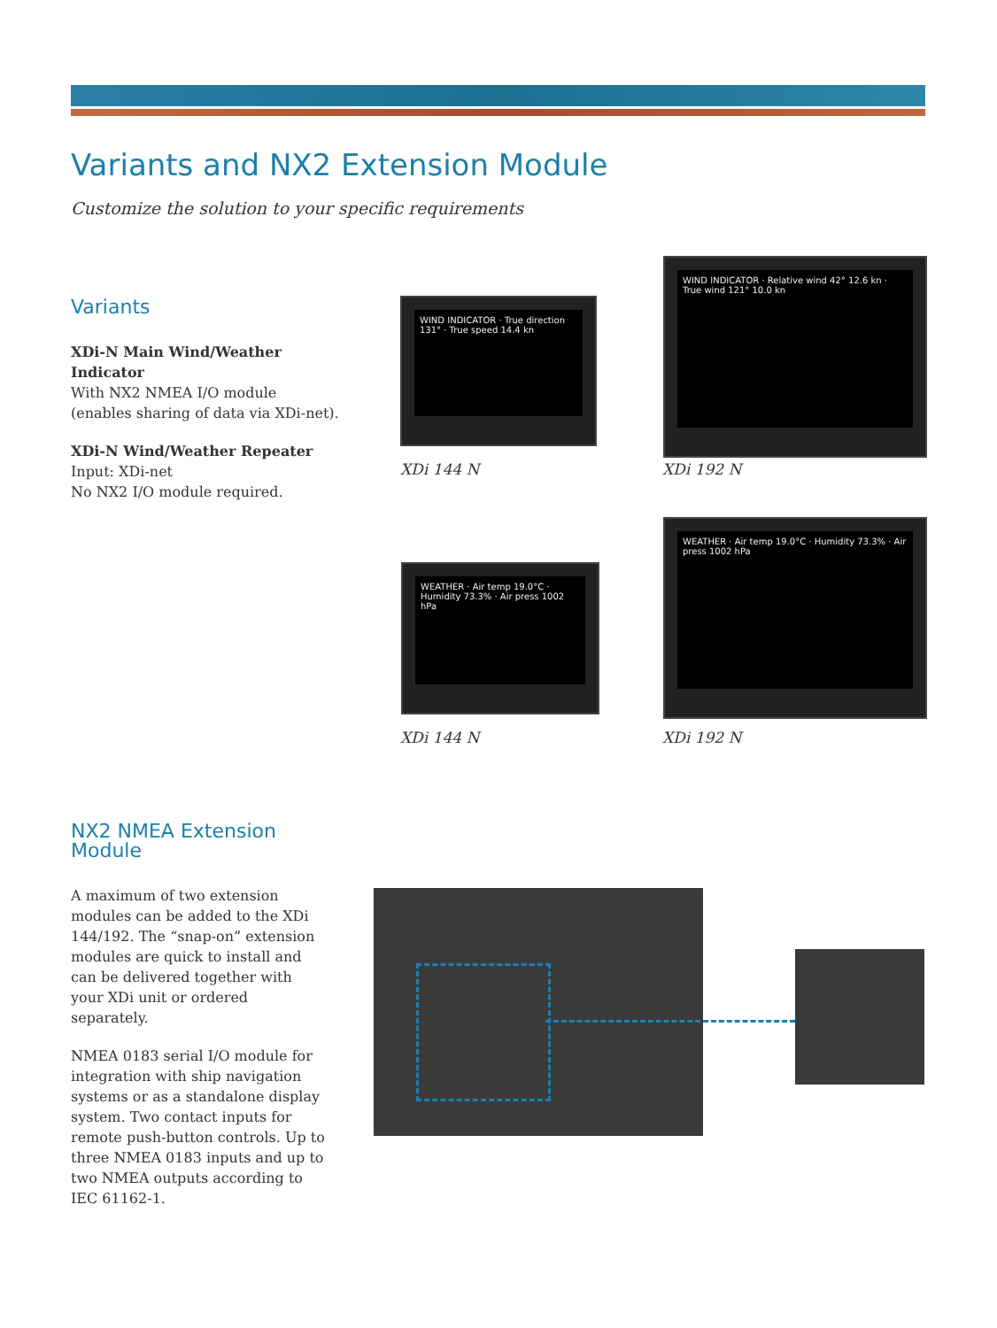Variants and NX2 Extension Module
Customize the solution to your specific requirements
Variants
XDi-N Main Wind/Weather Indicator
With NX2 NMEA I/O module
(enables sharing of data via XDi-net).
XDi-N Wind/Weather Repeater
Input: XDi-net
No NX2 I/O module required.
WIND INDICATOR · True direction 131° · True speed 14.4 kn
WIND INDICATOR · Relative wind 42° 12.6 kn · True wind 121° 10.0 kn
XDi 144 N XDi 192 N
WEATHER · Air temp 19.0°C · Humidity 73.3% · Air press 1002 hPa
WEATHER · Air temp 19.0°C · Humidity 73.3% · Air press 1002 hPa
XDi 144 N XDi 192 N
NX2 NMEA Extension Module
A maximum of two extension modules can be added to the XDi 144/192. The “snap-on” extension modules are quick to install and can be delivered together with your XDi unit or ordered separately.
NMEA 0183 serial I/O module for integration with ship navigation systems or as a standalone display system. Two contact inputs for remote push-button controls. Up to three NMEA 0183 inputs and up to two NMEA outputs according to IEC 61162-1.